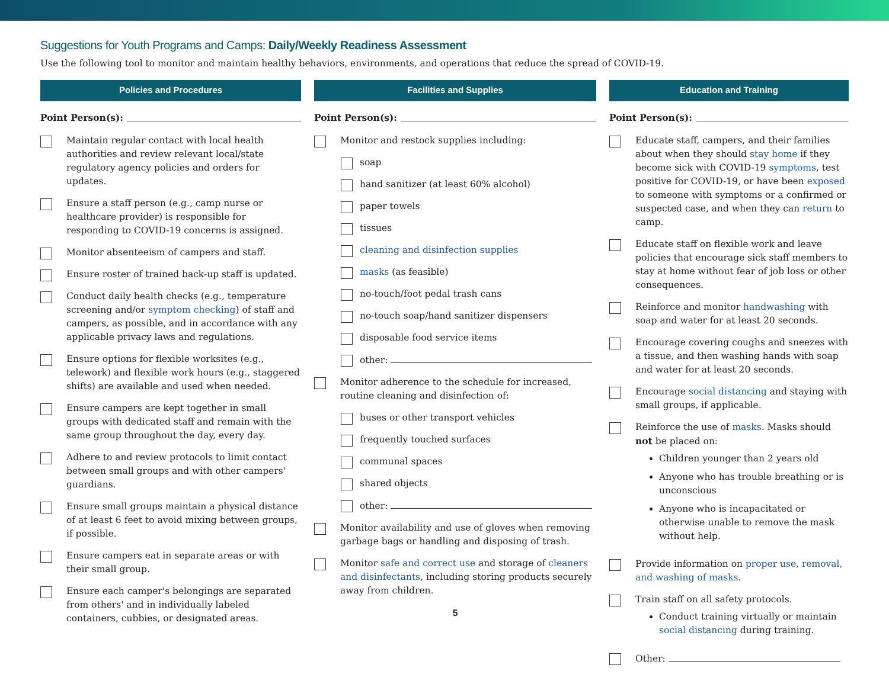Suggestions for Youth Programs and Camps: Daily/Weekly Readiness Assessment
Use the following tool to monitor and maintain healthy behaviors, environments, and operations that reduce the spread of COVID-19.
Policies and Procedures
Point Person(s):
Maintain regular contact with local health authorities and review relevant local/state regulatory agency policies and orders for updates.
Ensure a staff person (e.g., camp nurse or healthcare provider) is responsible for responding to COVID-19 concerns is assigned.
Monitor absenteeism of campers and staff.
Ensure roster of trained back-up staff is updated.
Conduct daily health checks (e.g., temperature screening and/or symptom checking) of staff and campers, as possible, and in accordance with any applicable privacy laws and regulations.
Ensure options for flexible worksites (e.g., telework) and flexible work hours (e.g., staggered shifts) are available and used when needed.
Ensure campers are kept together in small groups with dedicated staff and remain with the same group throughout the day, every day.
Adhere to and review protocols to limit contact between small groups and with other campers' guardians.
Ensure small groups maintain a physical distance of at least 6 feet to avoid mixing between groups, if possible.
Ensure campers eat in separate areas or with their small group.
Ensure each camper's belongings are separated from others' and in individually labeled containers, cubbies, or designated areas.
Facilities and Supplies
Point Person(s):
Monitor and restock supplies including:
soap
hand sanitizer (at least 60% alcohol)
paper towels
tissues
cleaning and disinfection supplies
masks (as feasible)
no-touch/foot pedal trash cans
no-touch soap/hand sanitizer dispensers
disposable food service items
other:
Monitor adherence to the schedule for increased, routine cleaning and disinfection of:
buses or other transport vehicles
frequently touched surfaces
communal spaces
shared objects
other:
Monitor availability and use of gloves when removing garbage bags or handling and disposing of trash.
Monitor safe and correct use and storage of cleaners and disinfectants, including storing products securely away from children.
5
Education and Training
Point Person(s):
Educate staff, campers, and their families about when they should stay home if they become sick with COVID-19 symptoms, test positive for COVID-19, or have been exposed to someone with symptoms or a confirmed or suspected case, and when they can return to camp.
Educate staff on flexible work and leave policies that encourage sick staff members to stay at home without fear of job loss or other consequences.
Reinforce and monitor handwashing with soap and water for at least 20 seconds.
Encourage covering coughs and sneezes with a tissue, and then washing hands with soap and water for at least 20 seconds.
Encourage social distancing and staying with small groups, if applicable.
Reinforce the use of masks. Masks should not be placed on:
Children younger than 2 years old
Anyone who has trouble breathing or is unconscious
Anyone who is incapacitated or otherwise unable to remove the mask without help.
Provide information on proper use, removal, and washing of masks.
Train staff on all safety protocols.
Conduct training virtually or maintain social distancing during training.
Other: